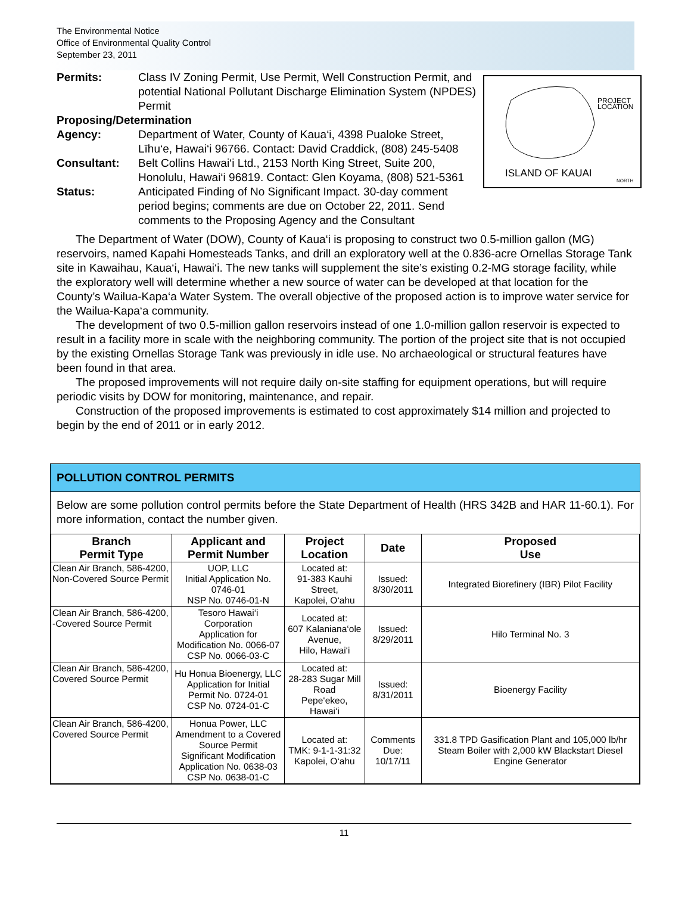The Environmental Notice
Office of Environmental Quality Control
September 23, 2011
PROJECT
LOCATION
ISLAND OF KAUAI
NORTH
Permits: Class IV Zoning Permit, Use Permit, Well Construction Permit, and potential National Pollutant Discharge Elimination System (NPDES) Permit
Proposing/Determination
Agency: Department of Water, County of Kaua‘i, 4398 Pualoke Street, Līhu‘e, Hawai‘i 96766. Contact: David Craddick, (808) 245-5408
Consultant: Belt Collins Hawai‘i Ltd., 2153 North King Street, Suite 200, Honolulu, Hawai‘i 96819. Contact: Glen Koyama, (808) 521-5361
Status: Anticipated Finding of No Significant Impact. 30-day comment period begins; comments are due on October 22, 2011. Send comments to the Proposing Agency and the Consultant
The Department of Water (DOW), County of Kaua‘i is proposing to construct two 0.5-million gallon (MG) reservoirs, named Kapahi Homesteads Tanks, and drill an exploratory well at the 0.836-acre Ornellas Storage Tank site in Kawaihau, Kaua‘i, Hawai‘i. The new tanks will supplement the site’s existing 0.2-MG storage facility, while the exploratory well will determine whether a new source of water can be developed at that location for the County’s Wailua-Kapa‘a Water System. The overall objective of the proposed action is to improve water service for the Wailua-Kapa‘a community.
The development of two 0.5-million gallon reservoirs instead of one 1.0-million gallon reservoir is expected to result in a facility more in scale with the neighboring community. The portion of the project site that is not occupied by the existing Ornellas Storage Tank was previously in idle use. No archaeological or structural features have been found in that area.
The proposed improvements will not require daily on-site staffing for equipment operations, but will require periodic visits by DOW for monitoring, maintenance, and repair.
Construction of the proposed improvements is estimated to cost approximately $14 million and projected to begin by the end of 2011 or in early 2012.
POLLUTION CONTROL PERMITS
Below are some pollution control permits before the State Department of Health (HRS 342B and HAR 11-60.1). For more information, contact the number given.
| Branch Permit Type | Applicant and Permit Number | Project Location | Date | Proposed Use |
| --- | --- | --- | --- | --- |
| Clean Air Branch, 586-4200, Non-Covered Source Permit | UOP, LLC Initial Application No. 0746-01 NSP No. 0746-01-N | Located at: 91-383 Kauhi Street, Kapolei, O‘ahu | Issued: 8/30/2011 | Integrated Biorefinery (IBR) Pilot Facility |
| Clean Air Branch, 586-4200, -Covered Source Permit | Tesoro Hawai‘i Corporation Application for Modification No. 0066-07 CSP No. 0066-03-C | Located at: 607 Kalaniana‘ole Avenue, Hilo, Hawai‘i | Issued: 8/29/2011 | Hilo Terminal No. 3 |
| Clean Air Branch, 586-4200, Covered Source Permit | Hu Honua Bioenergy, LLC Application for Initial Permit No. 0724-01 CSP No. 0724-01-C | Located at: 28-283 Sugar Mill Road Pepe‘ekeo, Hawai‘i | Issued: 8/31/2011 | Bioenergy Facility |
| Clean Air Branch, 586-4200, Covered Source Permit | Honua Power, LLC Amendment to a Covered Source Permit Significant Modification Application No. 0638-03 CSP No. 0638-01-C | Located at: TMK: 9-1-1-31:32 Kapolei, O‘ahu | Comments Due: 10/17/11 | 331.8 TPD Gasification Plant and 105,000 lb/hr Steam Boiler with 2,000 kW Blackstart Diesel Engine Generator |
11